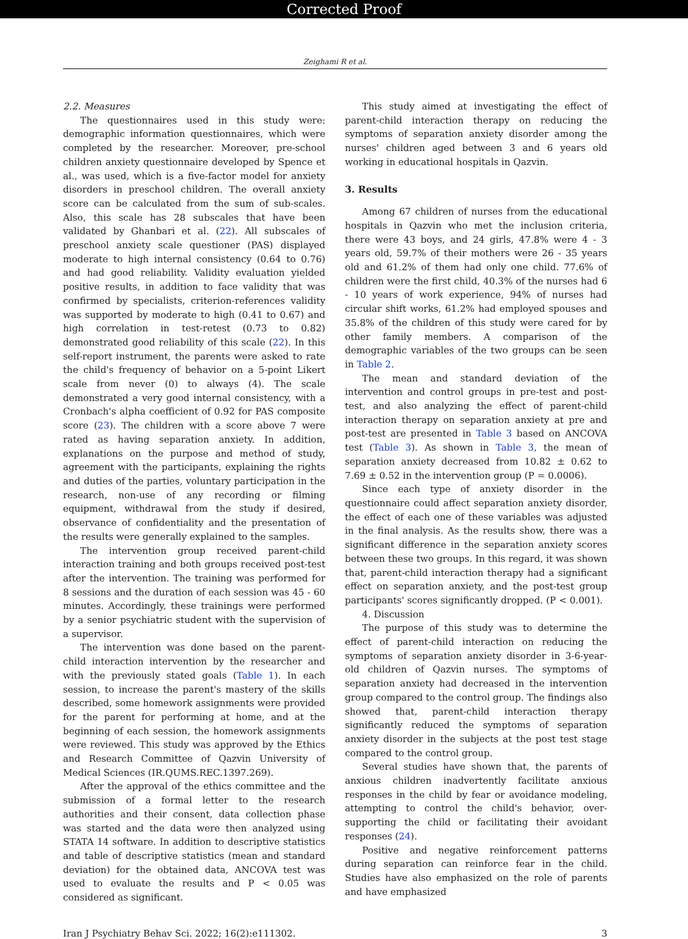Corrected Proof
Zeighami R et al.
2.2. Measures
The questionnaires used in this study were: demographic information questionnaires, which were completed by the researcher. Moreover, pre-school children anxiety questionnaire developed by Spence et al., was used, which is a five-factor model for anxiety disorders in preschool children. The overall anxiety score can be calculated from the sum of sub-scales. Also, this scale has 28 subscales that have been validated by Ghanbari et al. (22). All subscales of preschool anxiety scale questioner (PAS) displayed moderate to high internal consistency (0.64 to 0.76) and had good reliability. Validity evaluation yielded positive results, in addition to face validity that was confirmed by specialists, criterion-references validity was supported by moderate to high (0.41 to 0.67) and high correlation in test-retest (0.73 to 0.82) demonstrated good reliability of this scale (22). In this self-report instrument, the parents were asked to rate the child's frequency of behavior on a 5-point Likert scale from never (0) to always (4). The scale demonstrated a very good internal consistency, with a Cronbach's alpha coefficient of 0.92 for PAS composite score (23). The children with a score above 7 were rated as having separation anxiety. In addition, explanations on the purpose and method of study, agreement with the participants, explaining the rights and duties of the parties, voluntary participation in the research, non-use of any recording or filming equipment, withdrawal from the study if desired, observance of confidentiality and the presentation of the results were generally explained to the samples.
The intervention group received parent-child interaction training and both groups received post-test after the intervention. The training was performed for 8 sessions and the duration of each session was 45 - 60 minutes. Accordingly, these trainings were performed by a senior psychiatric student with the supervision of a supervisor.
The intervention was done based on the parent-child interaction intervention by the researcher and with the previously stated goals (Table 1). In each session, to increase the parent's mastery of the skills described, some homework assignments were provided for the parent for performing at home, and at the beginning of each session, the homework assignments were reviewed. This study was approved by the Ethics and Research Committee of Qazvin University of Medical Sciences (IR.QUMS.REC.1397.269).
After the approval of the ethics committee and the submission of a formal letter to the research authorities and their consent, data collection phase was started and the data were then analyzed using STATA 14 software. In addition to descriptive statistics and table of descriptive statistics (mean and standard deviation) for the obtained data, ANCOVA test was used to evaluate the results and P < 0.05 was considered as significant.
This study aimed at investigating the effect of parent-child interaction therapy on reducing the symptoms of separation anxiety disorder among the nurses' children aged between 3 and 6 years old working in educational hospitals in Qazvin.
3. Results
Among 67 children of nurses from the educational hospitals in Qazvin who met the inclusion criteria, there were 43 boys, and 24 girls, 47.8% were 4 - 3 years old, 59.7% of their mothers were 26 - 35 years old and 61.2% of them had only one child. 77.6% of children were the first child, 40.3% of the nurses had 6 - 10 years of work experience, 94% of nurses had circular shift works, 61.2% had employed spouses and 35.8% of the children of this study were cared for by other family members. A comparison of the demographic variables of the two groups can be seen in Table 2.
The mean and standard deviation of the intervention and control groups in pre-test and post-test, and also analyzing the effect of parent-child interaction therapy on separation anxiety at pre and post-test are presented in Table 3 based on ANCOVA test (Table 3). As shown in Table 3, the mean of separation anxiety decreased from 10.82 ± 0.62 to 7.69 ± 0.52 in the intervention group (P = 0.0006).
Since each type of anxiety disorder in the questionnaire could affect separation anxiety disorder, the effect of each one of these variables was adjusted in the final analysis. As the results show, there was a significant difference in the separation anxiety scores between these two groups. In this regard, it was shown that, parent-child interaction therapy had a significant effect on separation anxiety, and the post-test group participants' scores significantly dropped. (P < 0.001).
4. Discussion
The purpose of this study was to determine the effect of parent-child interaction on reducing the symptoms of separation anxiety disorder in 3-6-year-old children of Qazvin nurses. The symptoms of separation anxiety had decreased in the intervention group compared to the control group. The findings also showed that, parent-child interaction therapy significantly reduced the symptoms of separation anxiety disorder in the subjects at the post test stage compared to the control group.
Several studies have shown that, the parents of anxious children inadvertently facilitate anxious responses in the child by fear or avoidance modeling, attempting to control the child's behavior, over-supporting the child or facilitating their avoidant responses (24).
Positive and negative reinforcement patterns during separation can reinforce fear in the child. Studies have also emphasized on the role of parents and have emphasized
Iran J Psychiatry Behav Sci. 2022; 16(2):e111302. 3